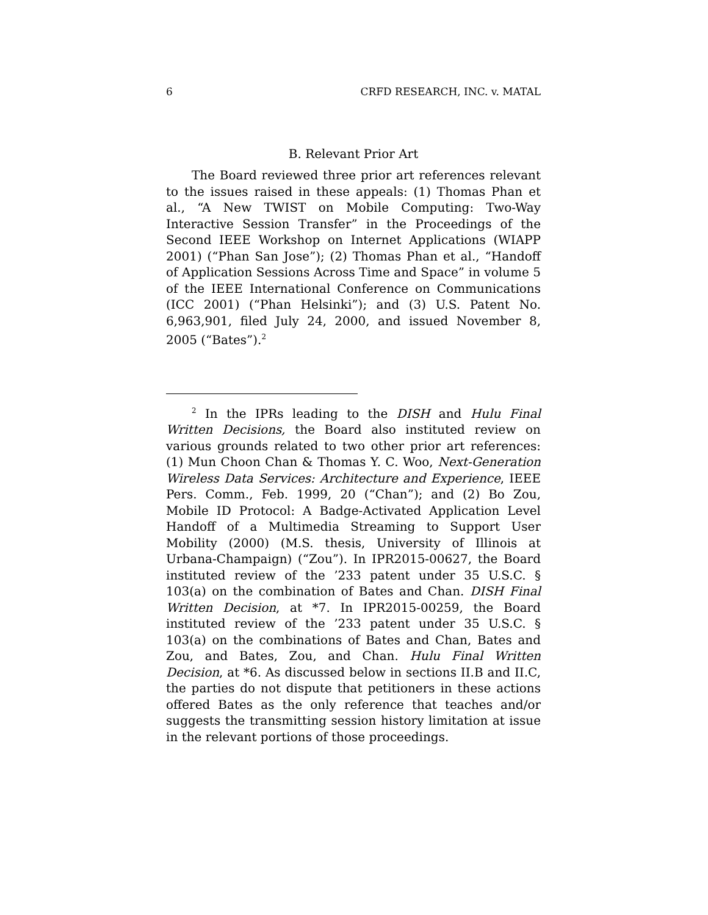6 CRFD RESEARCH, INC. v. MATAL
B. Relevant Prior Art
The Board reviewed three prior art references relevant to the issues raised in these appeals: (1) Thomas Phan et al., “A New TWIST on Mobile Computing: Two-Way Interactive Session Transfer” in the Proceedings of the Second IEEE Workshop on Internet Applications (WIAPP 2001) (“Phan San Jose”); (2) Thomas Phan et al., “Handoff of Application Sessions Across Time and Space” in volume 5 of the IEEE International Conference on Communications (ICC 2001) (“Phan Helsinki”); and (3) U.S. Patent No. 6,963,901, filed July 24, 2000, and issued November 8, 2005 (“Bates”).<sup>2</sup>
<sup>2</sup> In the IPRs leading to the DISH and Hulu Final Written Decisions, the Board also instituted review on various grounds related to two other prior art references: (1) Mun Choon Chan & Thomas Y. C. Woo, Next-Generation Wireless Data Services: Architecture and Experience, IEEE Pers. Comm., Feb. 1999, 20 (“Chan”); and (2) Bo Zou, Mobile ID Protocol: A Badge-Activated Application Level Handoff of a Multimedia Streaming to Support User Mobility (2000) (M.S. thesis, University of Illinois at Urbana-Champaign) (“Zou”). In IPR2015-00627, the Board instituted review of the ’233 patent under 35 U.S.C. § 103(a) on the combination of Bates and Chan. DISH Final Written Decision, at *7. In IPR2015-00259, the Board instituted review of the ’233 patent under 35 U.S.C. § 103(a) on the combinations of Bates and Chan, Bates and Zou, and Bates, Zou, and Chan. Hulu Final Written Decision, at *6. As discussed below in sections II.B and II.C, the parties do not dispute that petitioners in these actions offered Bates as the only reference that teaches and/or suggests the transmitting session history limitation at issue in the relevant portions of those proceedings.